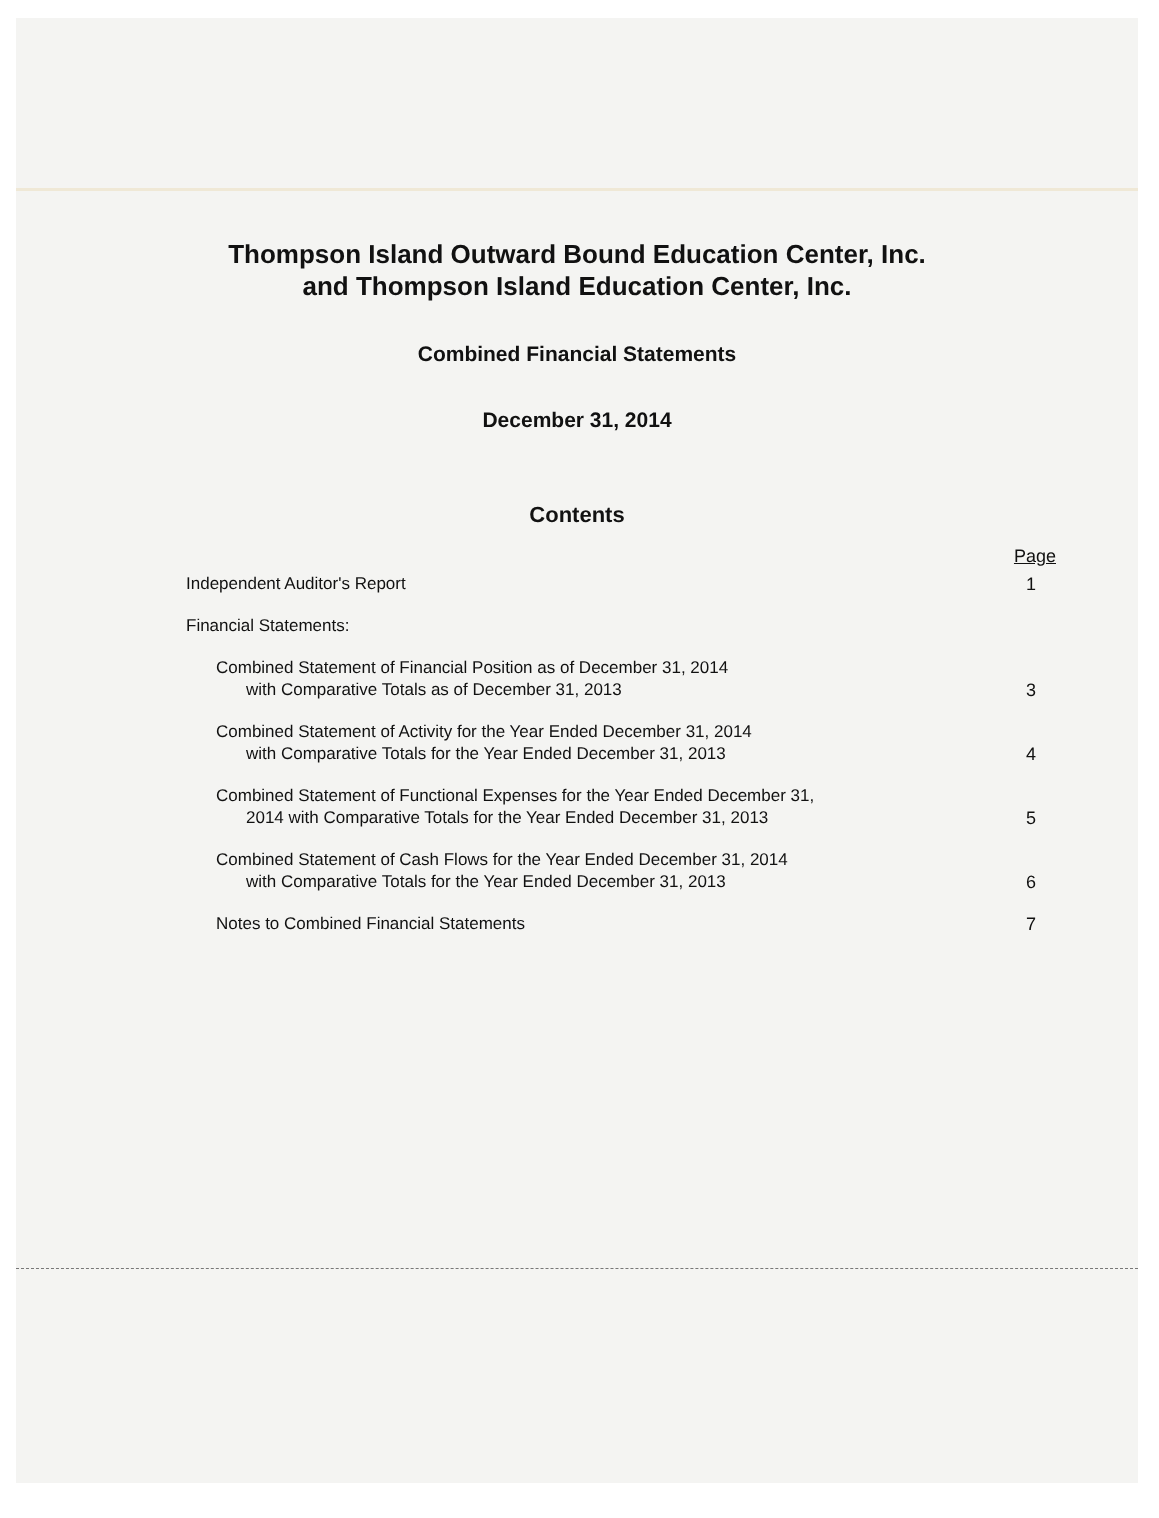Thompson Island Outward Bound Education Center, Inc.
and Thompson Island Education Center, Inc.
Combined Financial Statements
December 31, 2014
Contents
Page
Independent Auditor's Report
1
Financial Statements:
Combined Statement of Financial Position as of December 31, 2014
with Comparative Totals as of December 31, 2013
3
Combined Statement of Activity for the Year Ended December 31, 2014
with Comparative Totals for the Year Ended December 31, 2013
4
Combined Statement of Functional Expenses for the Year Ended December 31,
2014 with Comparative Totals for the Year Ended December 31, 2013
5
Combined Statement of Cash Flows for the Year Ended December 31, 2014
with Comparative Totals for the Year Ended December 31, 2013
6
Notes to Combined Financial Statements
7